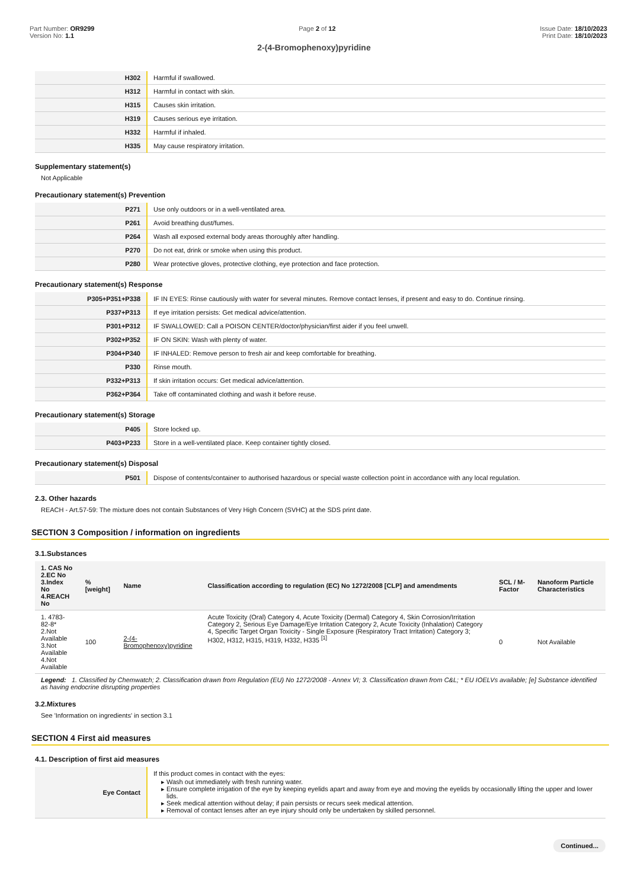Part Number: OR9299
Version No: 1.1
Page 2 of 12 Issue Date: 18/10/2023
Print Date: 18/10/2023
2-(4-Bromophenoxy)pyridine
| H302 | Harmful if swallowed. |
| H312 | Harmful in contact with skin. |
| H315 | Causes skin irritation. |
| H319 | Causes serious eye irritation. |
| H332 | Harmful if inhaled. |
| H335 | May cause respiratory irritation. |
Supplementary statement(s)
Not Applicable
Precautionary statement(s) Prevention
| P271 | Use only outdoors or in a well-ventilated area. |
| P261 | Avoid breathing dust/fumes. |
| P264 | Wash all exposed external body areas thoroughly after handling. |
| P270 | Do not eat, drink or smoke when using this product. |
| P280 | Wear protective gloves, protective clothing, eye protection and face protection. |
Precautionary statement(s) Response
| P305+P351+P338 | IF IN EYES: Rinse cautiously with water for several minutes. Remove contact lenses, if present and easy to do. Continue rinsing. |
| P337+P313 | If eye irritation persists: Get medical advice/attention. |
| P301+P312 | IF SWALLOWED: Call a POISON CENTER/doctor/physician/first aider if you feel unwell. |
| P302+P352 | IF ON SKIN: Wash with plenty of water. |
| P304+P340 | IF INHALED: Remove person to fresh air and keep comfortable for breathing. |
| P330 | Rinse mouth. |
| P332+P313 | If skin irritation occurs: Get medical advice/attention. |
| P362+P364 | Take off contaminated clothing and wash it before reuse. |
Precautionary statement(s) Storage
| P405 | Store locked up. |
| P403+P233 | Store in a well-ventilated place. Keep container tightly closed. |
Precautionary statement(s) Disposal
| P501 | Dispose of contents/container to authorised hazardous or special waste collection point in accordance with any local regulation. |
2.3. Other hazards
REACH - Art.57-59: The mixture does not contain Substances of Very High Concern (SVHC) at the SDS print date.
SECTION 3 Composition / information on ingredients
3.1.Substances
| 1. CAS No 2.EC No 3.Index No 4.REACH No | %[weight] | Name | Classification according to regulation (EC) No 1272/2008 [CLP] and amendments | SCL / M-Factor | Nanoform Particle Characteristics |
| --- | --- | --- | --- | --- | --- |
| 1. 4783-82-8* 2.Not Available 3.Not Available 4.Not Available | 100 | 2-(4-Bromophenoxy)pyridine | Acute Toxicity (Oral) Category 4, Acute Toxicity (Dermal) Category 4, Skin Corrosion/Irritation Category 2, Serious Eye Damage/Eye Irritation Category 2, Acute Toxicity (Inhalation) Category 4, Specific Target Organ Toxicity - Single Exposure (Respiratory Tract Irritation) Category 3; H302, H312, H315, H319, H332, H335 <sup>[1]</sup> | 0 | Not Available |
Legend: 1. Classified by Chemwatch; 2. Classification drawn from Regulation (EU) No 1272/2008 - Annex VI; 3. Classification drawn from C&L; * EU IOELVs available; [e] Substance identified as having endocrine disrupting properties
3.2.Mixtures
See 'Information on ingredients' in section 3.1
SECTION 4 First aid measures
4.1. Description of first aid measures
| Eye Contact | If this product comes in contact with the eyes: Wash out immediately with fresh running water. Ensure complete irrigation of the eye by keeping eyelids apart and away from eye and moving the eyelids by occasionally lifting the upper and lower lids. Seek medical attention without delay; if pain persists or recurs seek medical attention. Removal of contact lenses after an eye injury should only be undertaken by skilled personnel. |
Continued...